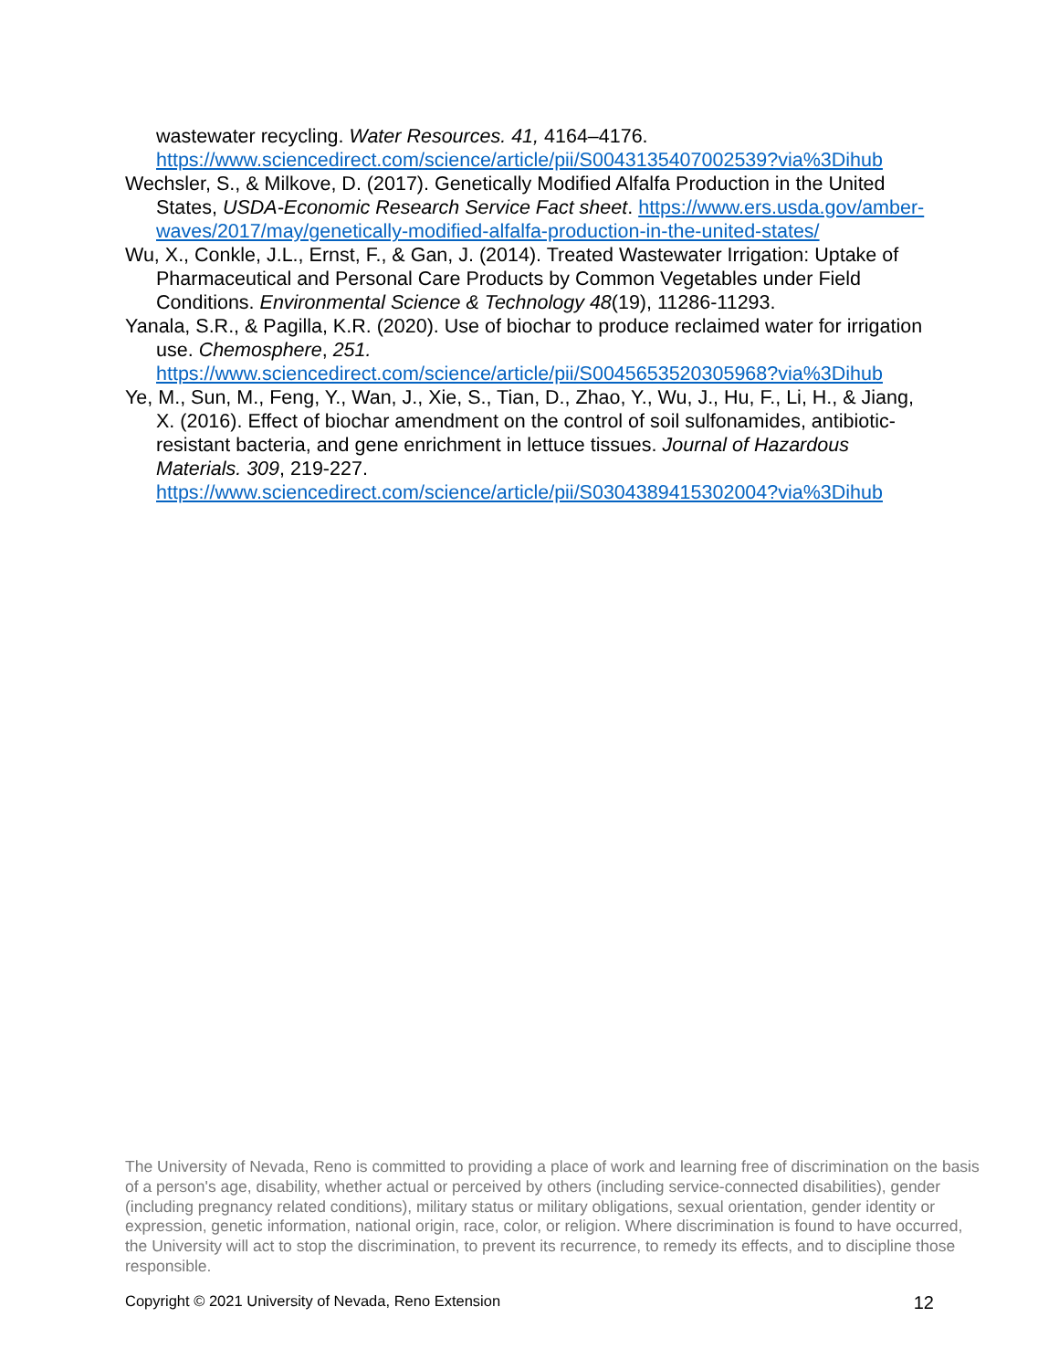wastewater recycling. Water Resources. 41, 4164–4176. https://www.sciencedirect.com/science/article/pii/S0043135407002539?via%3Dihub
Wechsler, S., & Milkove, D. (2017). Genetically Modified Alfalfa Production in the United States, USDA-Economic Research Service Fact sheet. https://www.ers.usda.gov/amber-waves/2017/may/genetically-modified-alfalfa-production-in-the-united-states/
Wu, X., Conkle, J.L., Ernst, F., & Gan, J. (2014). Treated Wastewater Irrigation: Uptake of Pharmaceutical and Personal Care Products by Common Vegetables under Field Conditions. Environmental Science & Technology 48(19), 11286-11293.
Yanala, S.R., & Pagilla, K.R. (2020). Use of biochar to produce reclaimed water for irrigation use. Chemosphere, 251. https://www.sciencedirect.com/science/article/pii/S0045653520305968?via%3Dihub
Ye, M., Sun, M., Feng, Y., Wan, J., Xie, S., Tian, D., Zhao, Y., Wu, J., Hu, F., Li, H., & Jiang, X. (2016). Effect of biochar amendment on the control of soil sulfonamides, antibiotic-resistant bacteria, and gene enrichment in lettuce tissues. Journal of Hazardous Materials. 309, 219-227. https://www.sciencedirect.com/science/article/pii/S0304389415302004?via%3Dihub
The University of Nevada, Reno is committed to providing a place of work and learning free of discrimination on the basis of a person's age, disability, whether actual or perceived by others (including service-connected disabilities), gender (including pregnancy related conditions), military status or military obligations, sexual orientation, gender identity or expression, genetic information, national origin, race, color, or religion. Where discrimination is found to have occurred, the University will act to stop the discrimination, to prevent its recurrence, to remedy its effects, and to discipline those responsible.
Copyright © 2021 University of Nevada, Reno Extension 12